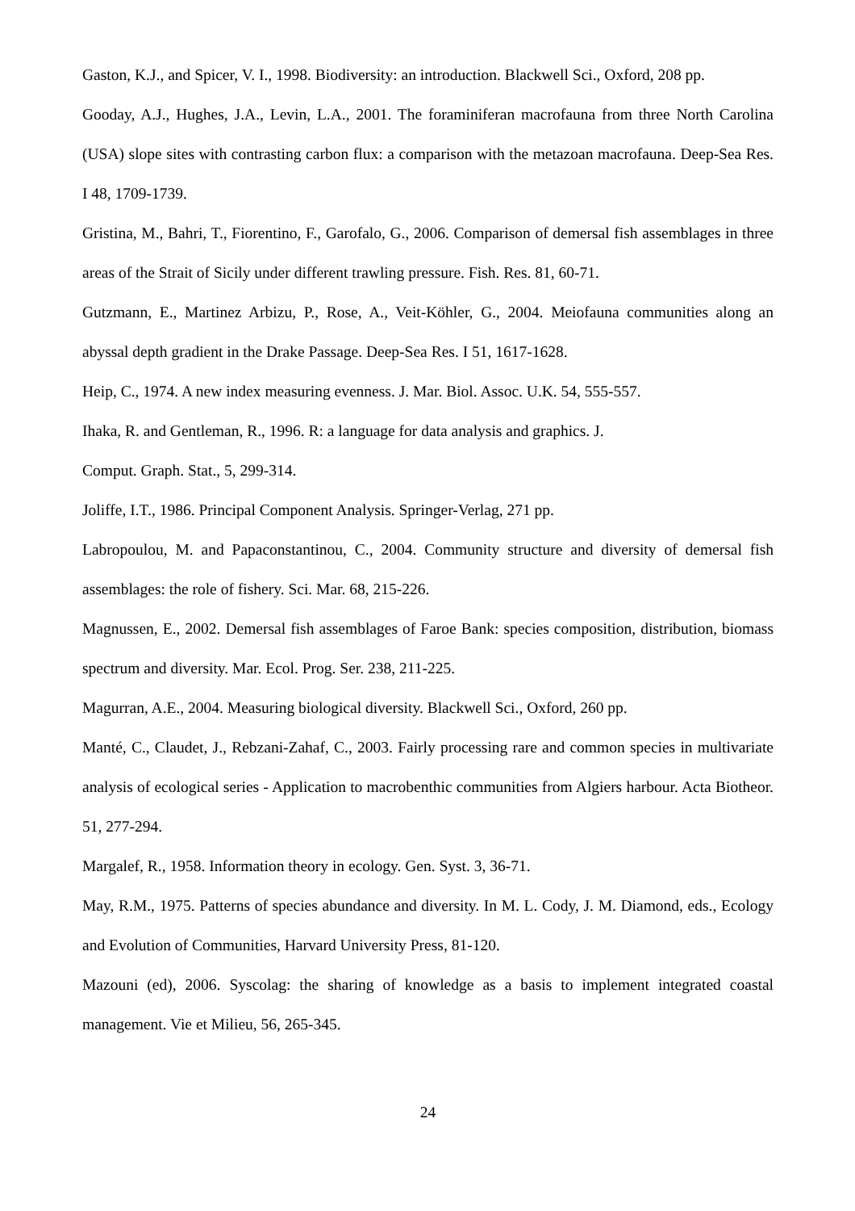Gaston, K.J., and Spicer, V. I., 1998. Biodiversity: an introduction. Blackwell Sci., Oxford, 208 pp.
Gooday, A.J., Hughes, J.A., Levin, L.A., 2001. The foraminiferan macrofauna from three North Carolina (USA) slope sites with contrasting carbon flux: a comparison with the metazoan macrofauna. Deep-Sea Res. I 48, 1709-1739.
Gristina, M., Bahri, T., Fiorentino, F., Garofalo, G., 2006. Comparison of demersal fish assemblages in three areas of the Strait of Sicily under different trawling pressure. Fish. Res. 81, 60-71.
Gutzmann, E., Martinez Arbizu, P., Rose, A., Veit-Köhler, G., 2004. Meiofauna communities along an abyssal depth gradient in the Drake Passage. Deep-Sea Res. I 51, 1617-1628.
Heip, C., 1974. A new index measuring evenness. J. Mar. Biol. Assoc. U.K. 54, 555-557.
Ihaka, R. and Gentleman, R., 1996. R: a language for data analysis and graphics. J.
Comput. Graph. Stat., 5, 299-314.
Joliffe, I.T., 1986. Principal Component Analysis. Springer-Verlag, 271 pp.
Labropoulou, M. and Papaconstantinou, C., 2004. Community structure and diversity of demersal fish assemblages: the role of fishery. Sci. Mar. 68, 215-226.
Magnussen, E., 2002. Demersal fish assemblages of Faroe Bank: species composition, distribution, biomass spectrum and diversity. Mar. Ecol. Prog. Ser. 238, 211-225.
Magurran, A.E., 2004. Measuring biological diversity. Blackwell Sci., Oxford, 260 pp.
Manté, C., Claudet, J., Rebzani-Zahaf, C., 2003. Fairly processing rare and common species in multivariate analysis of ecological series - Application to macrobenthic communities from Algiers harbour. Acta Biotheor. 51, 277-294.
Margalef, R., 1958. Information theory in ecology. Gen. Syst. 3, 36-71.
May, R.M., 1975. Patterns of species abundance and diversity. In M. L. Cody, J. M. Diamond, eds., Ecology and Evolution of Communities, Harvard University Press, 81-120.
Mazouni (ed), 2006. Syscolag: the sharing of knowledge as a basis to implement integrated coastal management. Vie et Milieu, 56, 265-345.
24